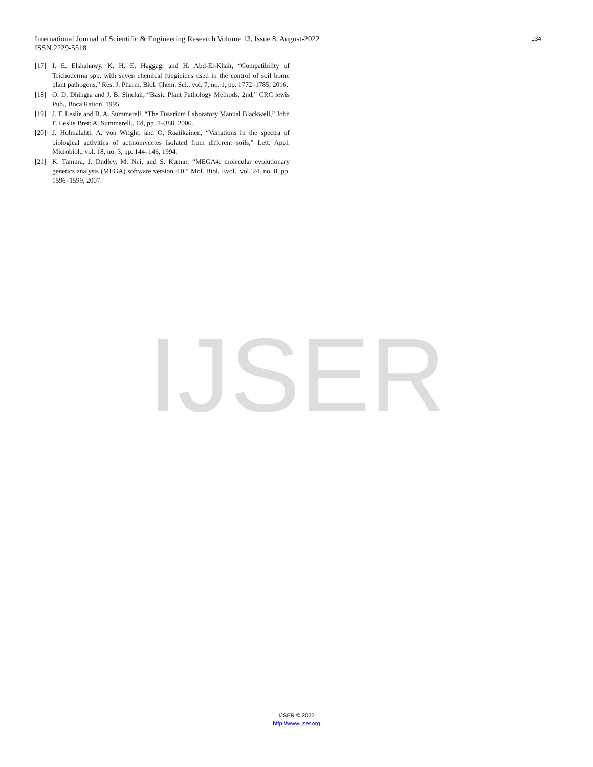International Journal of Scientific & Engineering Research Volume 13, Issue 8, August-2022
ISSN 2229-5518
134
[17] I. E. Elshahawy, K. H. E. Haggag, and H. Abd-El-Khair, “Compatibility of Trichoderma spp. with seven chemical fungicides used in the control of soil borne plant pathogens,” Res. J. Pharm. Biol. Chem. Sci., vol. 7, no. 1, pp. 1772–1785, 2016.
[18] O. D. Dhingra and J. B. Sinclair, “Basic Plant Pathology Methods. 2nd,” CRC lewis Pub., Boca Ration, 1995.
[19] J. F. Leslie and B. A. Summerell, “The Fusarium Laboratory Manual Blackwell,” John F. Leslie Brett A. Summerell., Ed, pp. 1–388, 2006.
[20] J. Holmalahti, A. von Wright, and O. Raatikainen, “Variations in the spectra of biological activities of actinomycetes isolated from different soils,” Lett. Appl. Microbiol., vol. 18, no. 3, pp. 144–146, 1994.
[21] K. Tamura, J. Dudley, M. Nei, and S. Kumar, “MEGA4: molecular evolutionary genetics analysis (MEGA) software version 4.0,” Mol. Biol. Evol., vol. 24, no. 8, pp. 1596–1599, 2007.
IJSER
IJSER © 2022
http://www.ijser.org